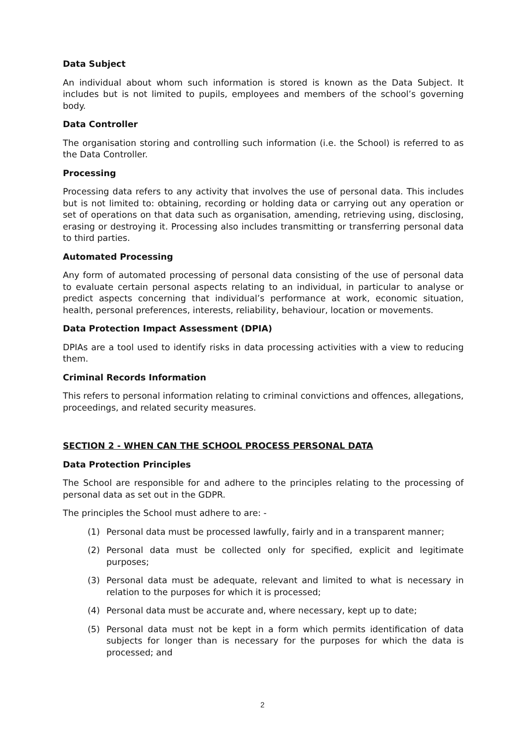Data Subject
An individual about whom such information is stored is known as the Data Subject. It includes but is not limited to pupils, employees and members of the school’s governing body.
Data Controller
The organisation storing and controlling such information (i.e. the School) is referred to as the Data Controller.
Processing
Processing data refers to any activity that involves the use of personal data. This includes but is not limited to: obtaining, recording or holding data or carrying out any operation or set of operations on that data such as organisation, amending, retrieving using, disclosing, erasing or destroying it. Processing also includes transmitting or transferring personal data to third parties.
Automated Processing
Any form of automated processing of personal data consisting of the use of personal data to evaluate certain personal aspects relating to an individual, in particular to analyse or predict aspects concerning that individual’s performance at work, economic situation, health, personal preferences, interests, reliability, behaviour, location or movements.
Data Protection Impact Assessment (DPIA)
DPIAs are a tool used to identify risks in data processing activities with a view to reducing them.
Criminal Records Information
This refers to personal information relating to criminal convictions and offences, allegations, proceedings, and related security measures.
SECTION 2 - WHEN CAN THE SCHOOL PROCESS PERSONAL DATA
Data Protection Principles
The School are responsible for and adhere to the principles relating to the processing of personal data as set out in the GDPR.
The principles the School must adhere to are: -
(1) Personal data must be processed lawfully, fairly and in a transparent manner;
(2) Personal data must be collected only for specified, explicit and legitimate purposes;
(3) Personal data must be adequate, relevant and limited to what is necessary in relation to the purposes for which it is processed;
(4) Personal data must be accurate and, where necessary, kept up to date;
(5) Personal data must not be kept in a form which permits identification of data subjects for longer than is necessary for the purposes for which the data is processed; and
2